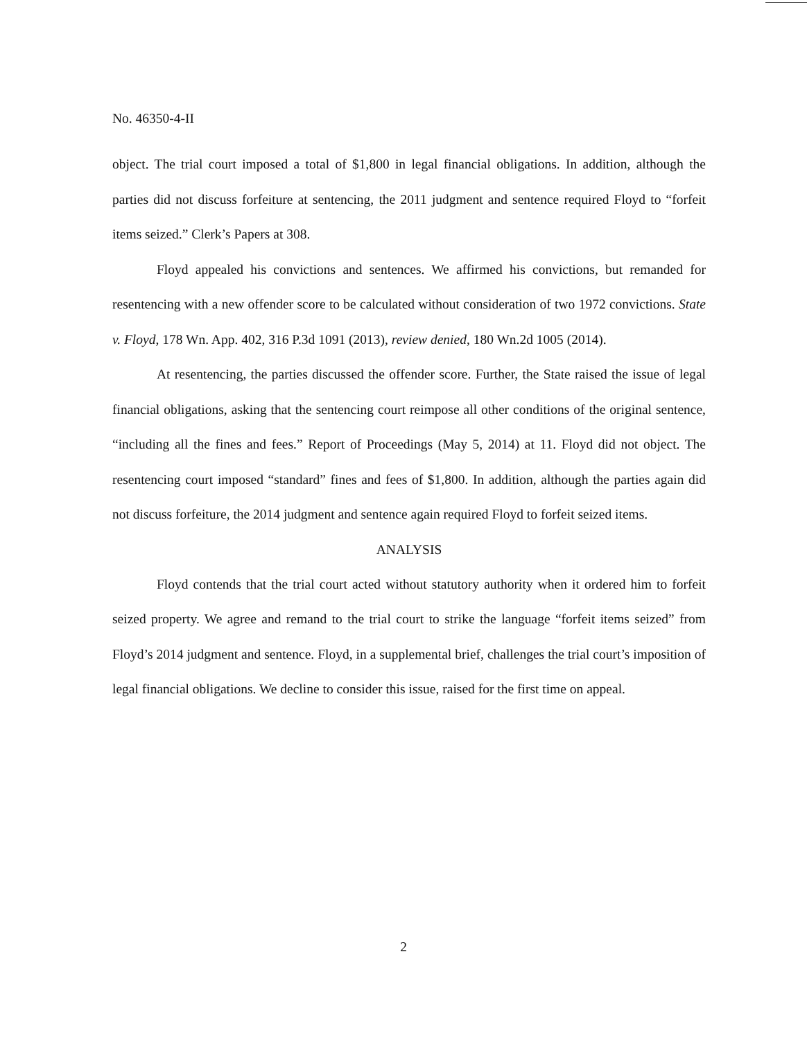No. 46350-4-II
object. The trial court imposed a total of $1,800 in legal financial obligations. In addition, although the parties did not discuss forfeiture at sentencing, the 2011 judgment and sentence required Floyd to “forfeit items seized.” Clerk’s Papers at 308.
Floyd appealed his convictions and sentences. We affirmed his convictions, but remanded for resentencing with a new offender score to be calculated without consideration of two 1972 convictions. State v. Floyd, 178 Wn. App. 402, 316 P.3d 1091 (2013), review denied, 180 Wn.2d 1005 (2014).
At resentencing, the parties discussed the offender score. Further, the State raised the issue of legal financial obligations, asking that the sentencing court reimpose all other conditions of the original sentence, “including all the fines and fees.” Report of Proceedings (May 5, 2014) at 11. Floyd did not object. The resentencing court imposed “standard” fines and fees of $1,800. In addition, although the parties again did not discuss forfeiture, the 2014 judgment and sentence again required Floyd to forfeit seized items.
ANALYSIS
Floyd contends that the trial court acted without statutory authority when it ordered him to forfeit seized property. We agree and remand to the trial court to strike the language “forfeit items seized” from Floyd’s 2014 judgment and sentence. Floyd, in a supplemental brief, challenges the trial court’s imposition of legal financial obligations. We decline to consider this issue, raised for the first time on appeal.
2